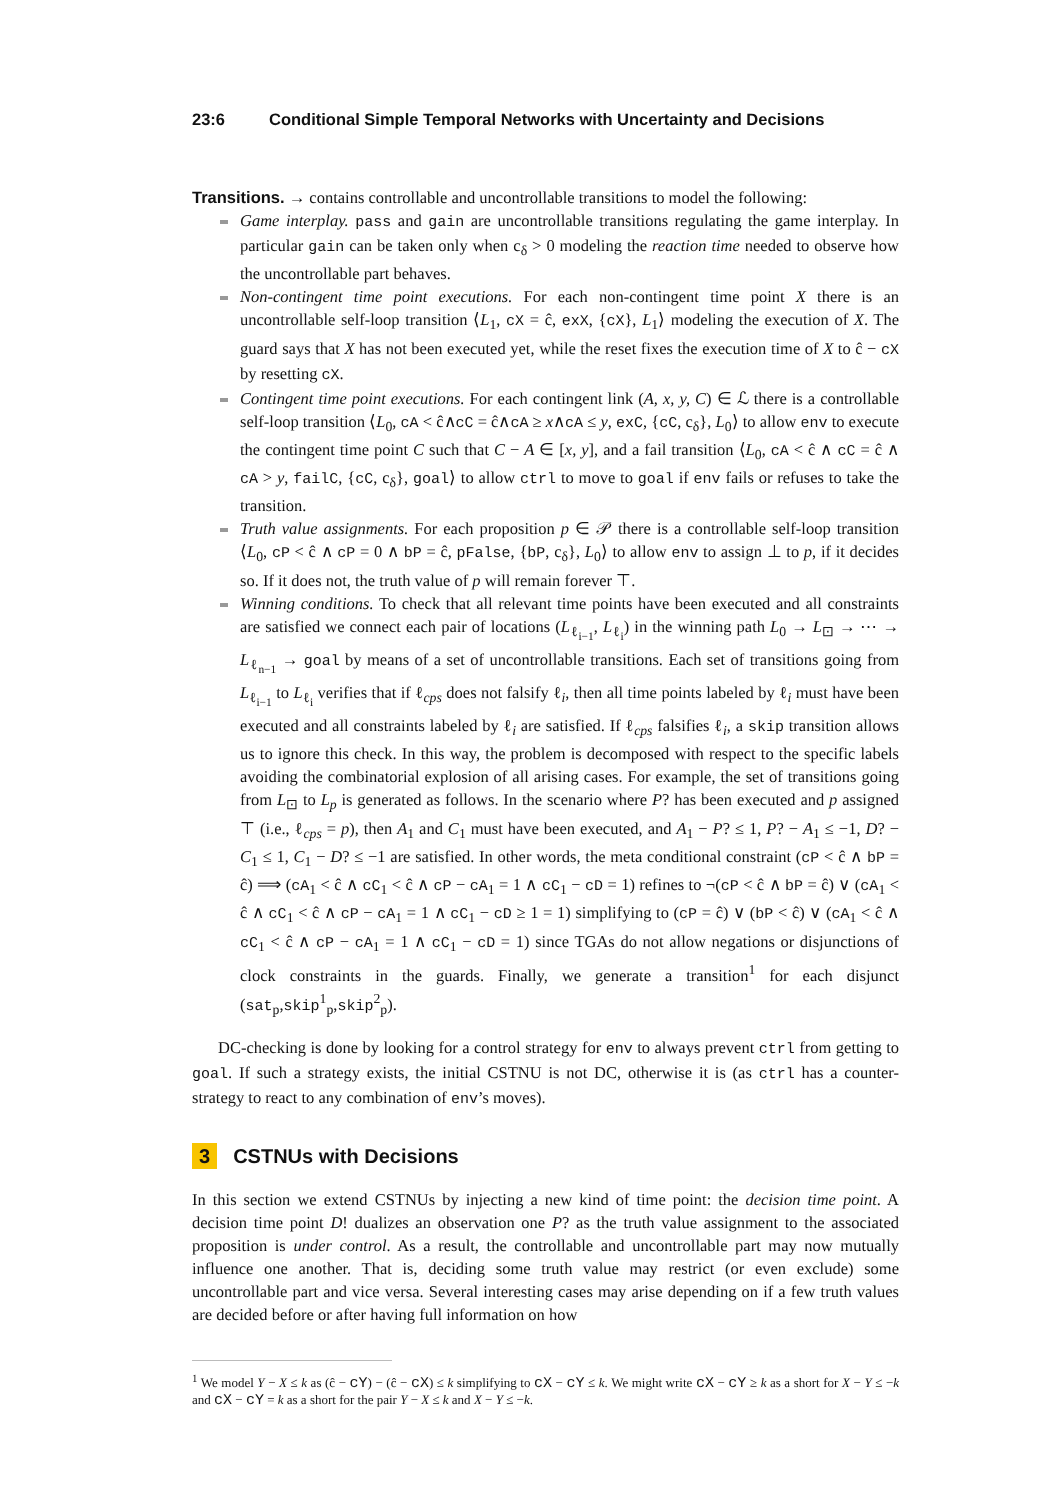23:6 Conditional Simple Temporal Networks with Uncertainty and Decisions
Transitions. → contains controllable and uncontrollable transitions to model the following:
Game interplay. pass and gain are uncontrollable transitions regulating the game interplay. In particular gain can be taken only when c<sub>δ</sub> > 0 modeling the reaction time needed to observe how the uncontrollable part behaves.
Non-contingent time point executions. For each non-contingent time point X there is an uncontrollable self-loop transition ⟨L<sub>1</sub>, cX = ĉ, exX, {cX}, L<sub>1</sub>⟩ modeling the execution of X. The guard says that X has not been executed yet, while the reset fixes the execution time of X to ĉ − cX by resetting cX.
Contingent time point executions. For each contingent link (A, x, y, C) ∈ ℒ there is a controllable self-loop transition ⟨L<sub>0</sub>, cA < ĉ∧cC = ĉ∧cA ≥ x∧cA ≤ y, exC, {cC, c<sub>δ</sub>}, L<sub>0</sub>⟩ to allow env to execute the contingent time point C such that C − A ∈ [x, y], and a fail transition ⟨L<sub>0</sub>, cA < ĉ ∧ cC = ĉ ∧ cA > y, failC, {cC, c<sub>δ</sub>}, goal⟩ to allow ctrl to move to goal if env fails or refuses to take the transition.
Truth value assignments. For each proposition p ∈ 𝒫 there is a controllable self-loop transition ⟨L<sub>0</sub>, cP < ĉ ∧ cP = 0 ∧ bP = ĉ, pFalse, {bP, c<sub>δ</sub>}, L<sub>0</sub>⟩ to allow env to assign ⊥ to p, if it decides so. If it does not, the truth value of p will remain forever ⊤.
Winning conditions. To check that all relevant time points have been executed and all constraints are satisfied we connect each pair of locations (L<sub>ℓ<sub>i−1</sub></sub>, L<sub>ℓ<sub>i</sub></sub>) in the winning path L<sub>0</sub> → L<sub>⊡</sub> → ⋯ → L<sub>ℓ<sub>n−1</sub></sub> → goal by means of a set of uncontrollable transitions. Each set of transitions going from L<sub>ℓ<sub>i−1</sub></sub> to L<sub>ℓ<sub>i</sub></sub> verifies that if ℓ<sub>cps</sub> does not falsify ℓ<sub>i</sub>, then all time points labeled by ℓ<sub>i</sub> must have been executed and all constraints labeled by ℓ<sub>i</sub> are satisfied. If ℓ<sub>cps</sub> falsifies ℓ<sub>i</sub>, a skip transition allows us to ignore this check. In this way, the problem is decomposed with respect to the specific labels avoiding the combinatorial explosion of all arising cases. For example, the set of transitions going from L<sub>⊡</sub> to L<sub>p</sub> is generated as follows. In the scenario where P? has been executed and p assigned ⊤ (i.e., ℓ<sub>cps</sub> = p), then A<sub>1</sub> and C<sub>1</sub> must have been executed, and A<sub>1</sub> − P? ≤ 1, P? − A<sub>1</sub> ≤ −1, D? − C<sub>1</sub> ≤ 1, C<sub>1</sub> − D? ≤ −1 are satisfied. In other words, the meta conditional constraint (cP < ĉ ∧ bP = ĉ) ⟹ (cA<sub>1</sub> < ĉ ∧ cC<sub>1</sub> < ĉ ∧ cP − cA<sub>1</sub> = 1 ∧ cC<sub>1</sub> − cD = 1) refines to ¬(cP < ĉ ∧ bP = ĉ) ∨ (cA<sub>1</sub> < ĉ ∧ cC<sub>1</sub> < ĉ ∧ cP − cA<sub>1</sub> = 1 ∧ cC<sub>1</sub> − cD ≥ 1 = 1) simplifying to (cP = ĉ) ∨ (bP < ĉ) ∨ (cA<sub>1</sub> < ĉ ∧ cC<sub>1</sub> < ĉ ∧ cP − cA<sub>1</sub> = 1 ∧ cC<sub>1</sub> − cD = 1) since TGAs do not allow negations or disjunctions of clock constraints in the guards. Finally, we generate a transition<sup>1</sup> for each disjunct (sat<sub>p</sub>,skip<sup>1</sup><sub>p</sub>,skip<sup>2</sup><sub>p</sub>).
DC-checking is done by looking for a control strategy for env to always prevent ctrl from getting to goal. If such a strategy exists, the initial CSTNU is not DC, otherwise it is (as ctrl has a counter-strategy to react to any combination of env’s moves).
3 CSTNUs with Decisions
In this section we extend CSTNUs by injecting a new kind of time point: the decision time point. A decision time point D! dualizes an observation one P? as the truth value assignment to the associated proposition is under control. As a result, the controllable and uncontrollable part may now mutually influence one another. That is, deciding some truth value may restrict (or even exclude) some uncontrollable part and vice versa. Several interesting cases may arise depending on if a few truth values are decided before or after having full information on how
<sup>1</sup> We model Y − X ≤ k as (ĉ − cY) − (ĉ − cX) ≤ k simplifying to cX − cY ≤ k. We might write cX − cY ≥ k as a short for X − Y ≤ −k and cX − cY = k as a short for the pair Y − X ≤ k and X − Y ≤ −k.